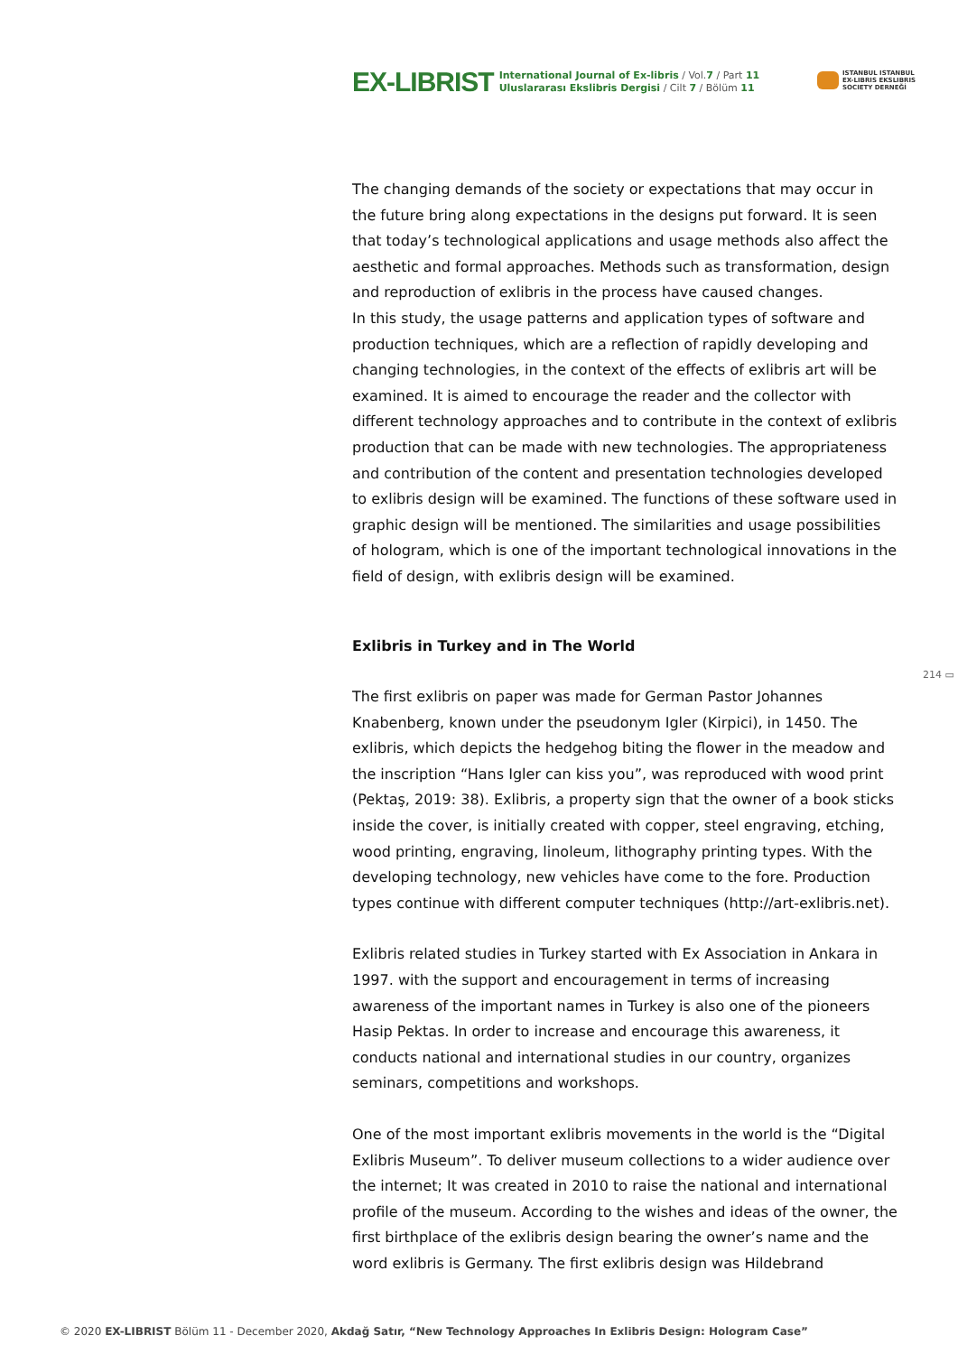EX-LIBRIST
International Journal of Ex-libris / Vol.7 / Part 11
Uluslararası Ekslibris Dergisi / Cilt 7 / Bölüm 11
ISTANBUL ISTANBUL
EX-LIBRIS EKSLIBRIS
SOCIETY DERNEĞİ
The changing demands of the society or expectations that may occur in the future bring along expectations in the designs put forward. It is seen that today’s technological applications and usage methods also affect the aesthetic and formal approaches. Methods such as transformation, design and reproduction of exlibris in the process have caused changes.
In this study, the usage patterns and application types of software and production techniques, which are a reflection of rapidly developing and changing technologies, in the context of the effects of exlibris art will be examined. It is aimed to encourage the reader and the collector with different technology approaches and to contribute in the context of exlibris production that can be made with new technologies. The appropriateness and contribution of the content and presentation technologies developed to exlibris design will be examined. The functions of these software used in graphic design will be mentioned. The similarities and usage possibilities of hologram, which is one of the important technological innovations in the field of design, with exlibris design will be examined.
Exlibris in Turkey and in The World
The first exlibris on paper was made for German Pastor Johannes Knabenberg, known under the pseudonym Igler (Kirpici), in 1450. The exlibris, which depicts the hedgehog biting the flower in the meadow and the inscription “Hans Igler can kiss you”, was reproduced with wood print (Pektaş, 2019: 38). Exlibris, a property sign that the owner of a book sticks inside the cover, is initially created with copper, steel engraving, etching, wood printing, engraving, linoleum, lithography printing types. With the developing technology, new vehicles have come to the fore. Production types continue with different computer techniques (http://art-exlibris.net).
Exlibris related studies in Turkey started with Ex Association in Ankara in 1997. with the support and encouragement in terms of increasing awareness of the important names in Turkey is also one of the pioneers Hasip Pektas. In order to increase and encourage this awareness, it conducts national and international studies in our country, organizes seminars, competitions and workshops.
One of the most important exlibris movements in the world is the “Digital Exlibris Museum”. To deliver museum collections to a wider audience over the internet; It was created in 2010 to raise the national and international profile of the museum. According to the wishes and ideas of the owner, the first birthplace of the exlibris design bearing the owner’s name and the word exlibris is Germany. The first exlibris design was Hildebrand
214 ▭
© 2020 EX-LIBRIST Bölüm 11 - December 2020, Akdağ Satır, “New Technology Approaches In Exlibris Design: Hologram Case”